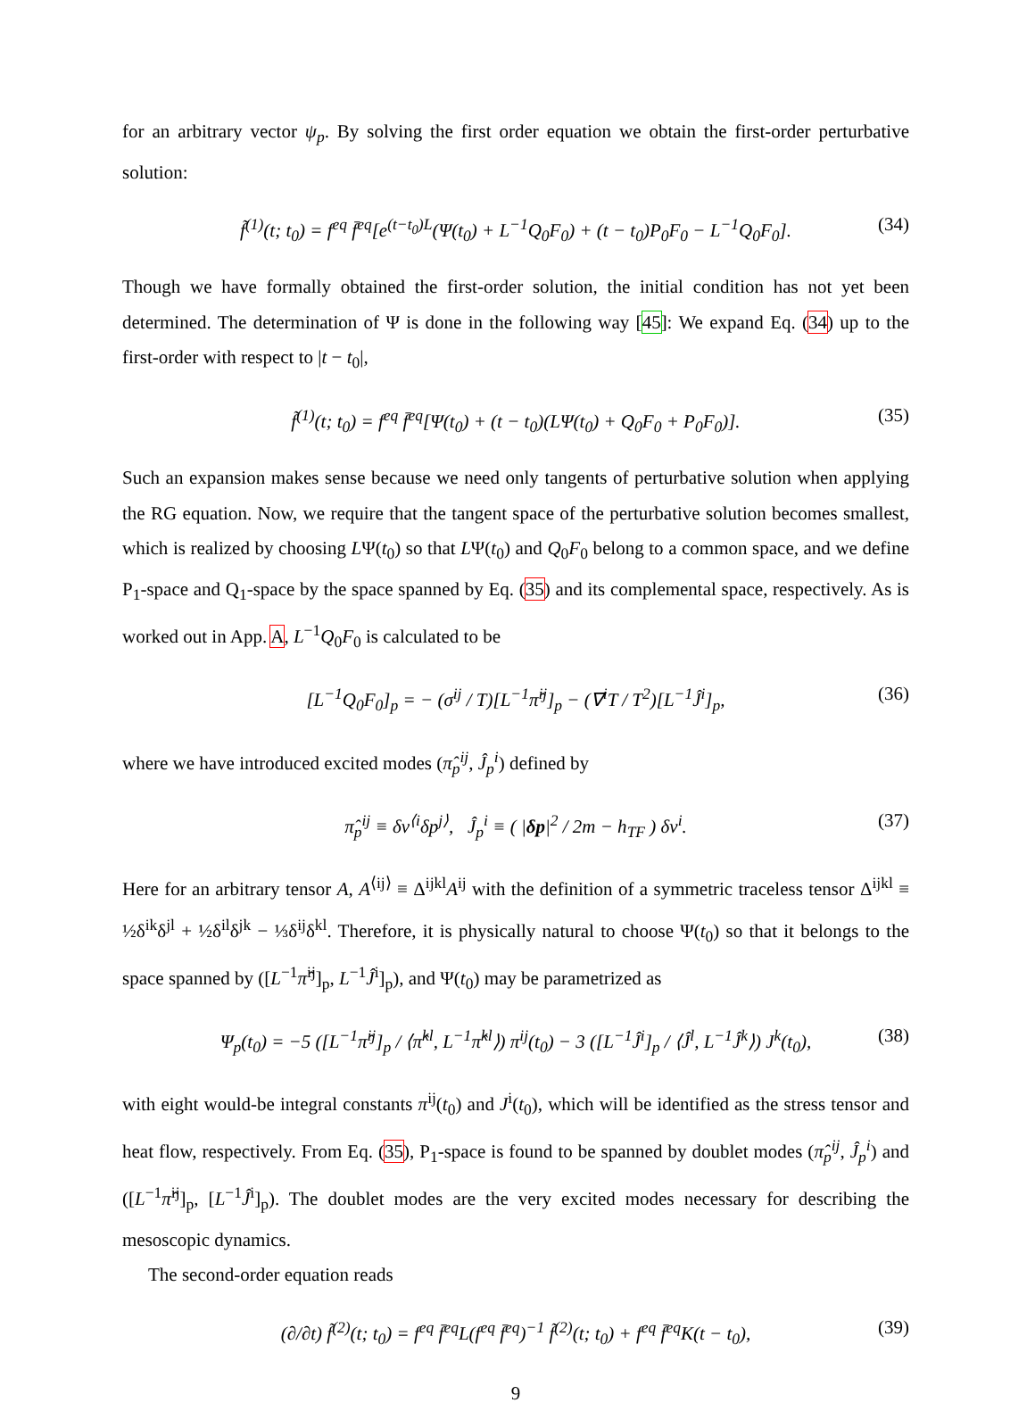for an arbitrary vector ψ<sub>p</sub>. By solving the first order equation we obtain the first-order perturbative solution:
f̃<sup>(1)</sup>(t; t<sub>0</sub>) = f<sup>eq</sup> f̄<sup>eq</sup>[e<sup>(t−t<sub>0</sub>)L</sup>(Ψ(t<sub>0</sub>) + L<sup>−1</sup>Q<sub>0</sub>F<sub>0</sub>) + (t − t<sub>0</sub>)P<sub>0</sub>F<sub>0</sub> − L<sup>−1</sup>Q<sub>0</sub>F<sub>0</sub>]. (34)
Though we have formally obtained the first-order solution, the initial condition has not yet been determined. The determination of Ψ is done in the following way [45]: We expand Eq. (34) up to the first-order with respect to |t − t<sub>0</sub>|,
f̃<sup>(1)</sup>(t; t<sub>0</sub>) = f<sup>eq</sup> f̄<sup>eq</sup>[Ψ(t<sub>0</sub>) + (t − t<sub>0</sub>)(LΨ(t<sub>0</sub>) + Q<sub>0</sub>F<sub>0</sub> + P<sub>0</sub>F<sub>0</sub>)]. (35)
Such an expansion makes sense because we need only tangents of perturbative solution when applying the RG equation. Now, we require that the tangent space of the perturbative solution becomes smallest, which is realized by choosing LΨ(t<sub>0</sub>) so that LΨ(t<sub>0</sub>) and Q<sub>0</sub>F<sub>0</sub> belong to a common space, and we define P<sub>1</sub>-space and Q<sub>1</sub>-space by the space spanned by Eq. (35) and its complemental space, respectively. As is worked out in App. A, L<sup>−1</sup>Q<sub>0</sub>F<sub>0</sub> is calculated to be
[L<sup>−1</sup>Q<sub>0</sub>F<sub>0</sub>]<sub>p</sub> = − (σ<sup>ij</sup> / T)[L<sup>−1</sup>π̂<sup>ij</sup>]<sub>p</sub> − (∇<sup>i</sup>T / T<sup>2</sup>)[L<sup>−1</sup>Ĵ<sup>i</sup>]<sub>p</sub>, (36)
where we have introduced excited modes (π̂<sub>p</sub><sup>ij</sup>, Ĵ<sub>p</sub><sup>i</sup>) defined by
π̂<sub>p</sub><sup>ij</sup> ≡ δv<sup>⟨i</sup>δp<sup>j⟩</sup>, Ĵ<sub>p</sub><sup>i</sup> ≡ ( |δp|<sup>2</sup> / 2m − h<sub>TF</sub> ) δv<sup>i</sup>. (37)
Here for an arbitrary tensor A, A<sup>⟨ij⟩</sup> ≡ Δ<sup>ijkl</sup>A<sup>ij</sup> with the definition of a symmetric traceless tensor Δ<sup>ijkl</sup> ≡ ½δ<sup>ik</sup>δ<sup>jl</sup> + ½δ<sup>il</sup>δ<sup>jk</sup> − ⅓δ<sup>ij</sup>δ<sup>kl</sup>. Therefore, it is physically natural to choose Ψ(t<sub>0</sub>) so that it belongs to the space spanned by ([L<sup>−1</sup>π̂<sup>ij</sup>]<sub>p</sub>, L<sup>−1</sup>Ĵ<sup>i</sup>]<sub>p</sub>), and Ψ(t<sub>0</sub>) may be parametrized as
Ψ<sub>p</sub>(t<sub>0</sub>) = −5 ([L<sup>−1</sup>π̂<sup>ij</sup>]<sub>p</sub> / ⟨π̂<sup>kl</sup>, L<sup>−1</sup>π̂<sup>kl</sup>⟩) π<sup>ij</sup>(t<sub>0</sub>) − 3 ([L<sup>−1</sup>Ĵ<sup>i</sup>]<sub>p</sub> / ⟨Ĵ<sup>l</sup>, L<sup>−1</sup>Ĵ<sup>k</sup>⟩) J<sup>k</sup>(t<sub>0</sub>), (38)
with eight would-be integral constants π<sup>ij</sup>(t<sub>0</sub>) and J<sup>i</sup>(t<sub>0</sub>), which will be identified as the stress tensor and heat flow, respectively. From Eq. (35), P<sub>1</sub>-space is found to be spanned by doublet modes (π̂<sub>p</sub><sup>ij</sup>, Ĵ<sub>p</sub><sup>i</sup>) and ([L<sup>−1</sup>π̂<sup>ij</sup>]<sub>p</sub>, [L<sup>−1</sup>Ĵ<sup>i</sup>]<sub>p</sub>). The doublet modes are the very excited modes necessary for describing the mesoscopic dynamics.
The second-order equation reads
(∂/∂t) f̃<sup>(2)</sup>(t; t<sub>0</sub>) = f<sup>eq</sup> f̄<sup>eq</sup>L(f<sup>eq</sup> f̄<sup>eq</sup>)<sup>−1</sup> f̃<sup>(2)</sup>(t; t<sub>0</sub>) + f<sup>eq</sup> f̄<sup>eq</sup>K(t − t<sub>0</sub>), (39)
9